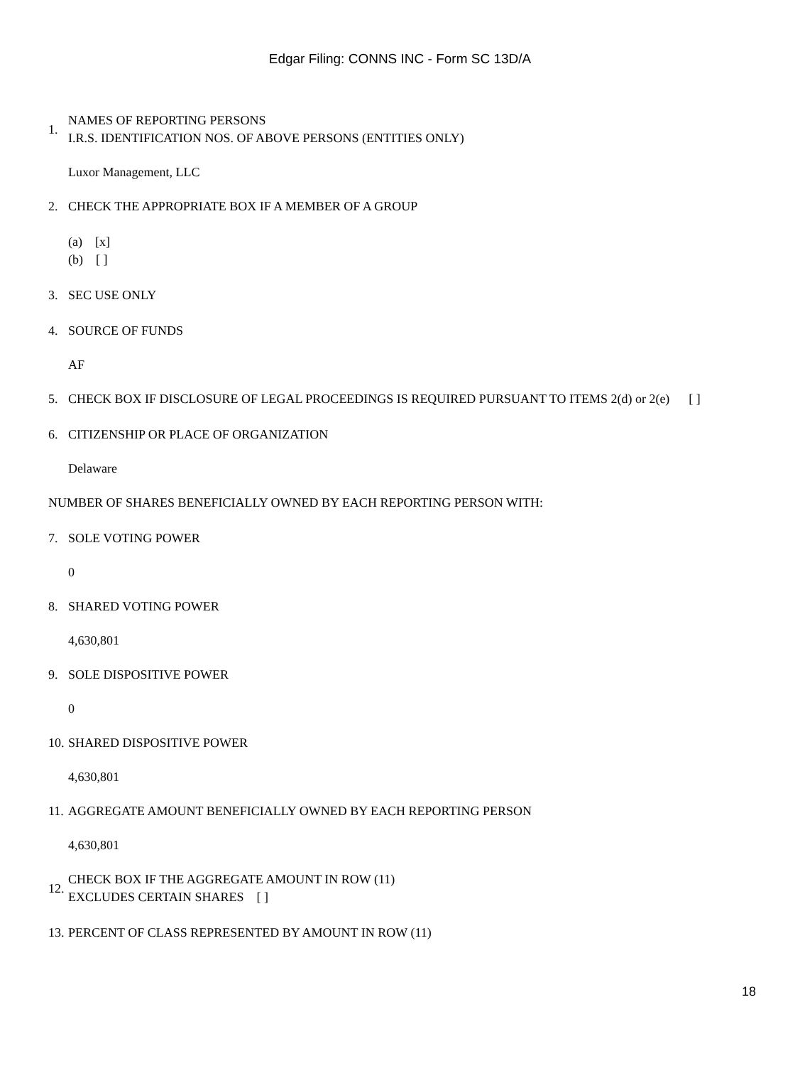Edgar Filing: CONNS INC - Form SC 13D/A
1. NAMES OF REPORTING PERSONS
I.R.S. IDENTIFICATION NOS. OF ABOVE PERSONS (ENTITIES ONLY)
Luxor Management, LLC
2. CHECK THE APPROPRIATE BOX IF A MEMBER OF A GROUP
(a) [x]
(b) [ ]
3. SEC USE ONLY
4. SOURCE OF FUNDS
AF
5. CHECK BOX IF DISCLOSURE OF LEGAL PROCEEDINGS IS REQUIRED PURSUANT TO ITEMS 2(d) or 2(e) [ ]
6. CITIZENSHIP OR PLACE OF ORGANIZATION
Delaware
NUMBER OF SHARES BENEFICIALLY OWNED BY EACH REPORTING PERSON WITH:
7. SOLE VOTING POWER
0
8. SHARED VOTING POWER
4,630,801
9. SOLE DISPOSITIVE POWER
0
10. SHARED DISPOSITIVE POWER
4,630,801
11. AGGREGATE AMOUNT BENEFICIALLY OWNED BY EACH REPORTING PERSON
4,630,801
12. CHECK BOX IF THE AGGREGATE AMOUNT IN ROW (11)
EXCLUDES CERTAIN SHARES [ ]
13. PERCENT OF CLASS REPRESENTED BY AMOUNT IN ROW (11)
18